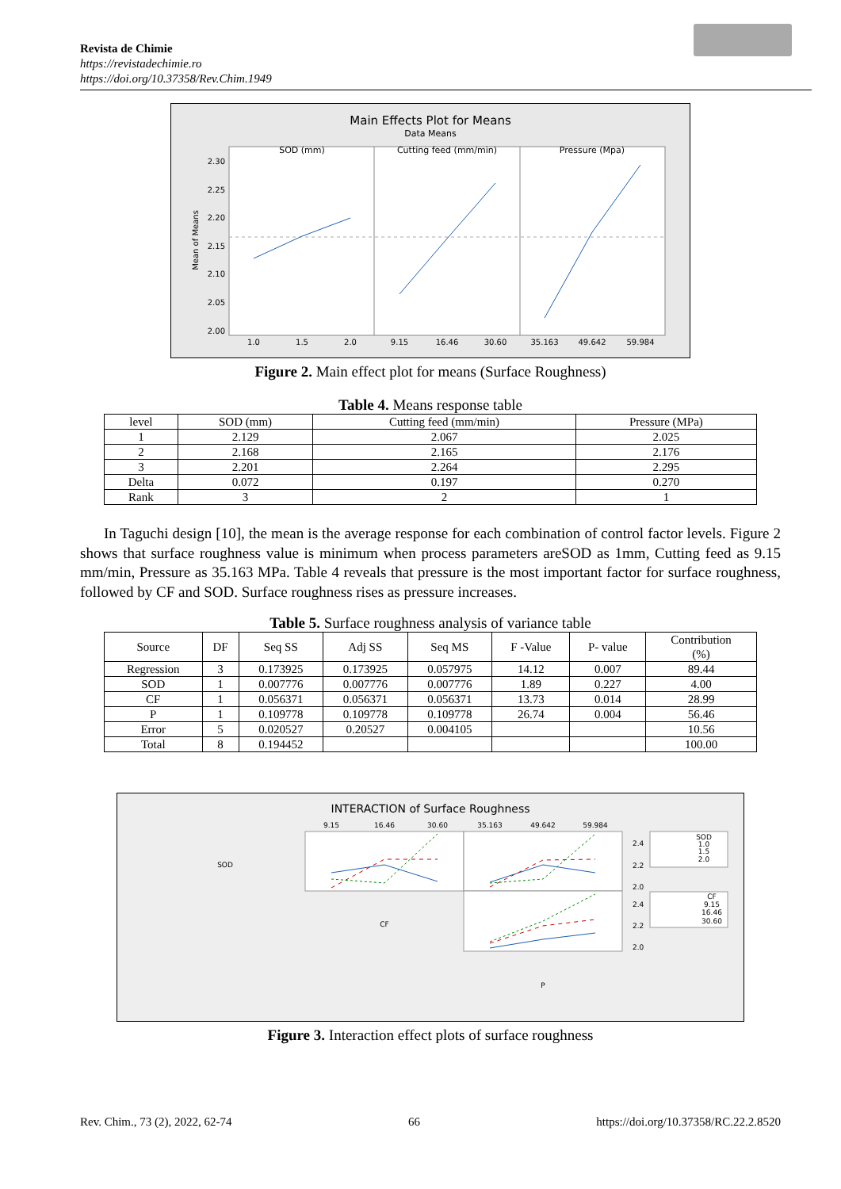Revista de Chimie
https://revistadechimie.ro
https://doi.org/10.37358/Rev.Chim.1949
Main Effects Plot for Means
Data Means
SOD (mm)
Cutting feed (mm/min)
Pressure (Mpa)
2.30
2.25
2.20
2.15
2.10
2.05
2.00
Mean of Means
1.0
1.5
2.0
9.15
16.46
30.60
35.163
49.642
59.984
Figure 2. Main effect plot for means (Surface Roughness)
Table 4. Means response table
| level | SOD (mm) | Cutting feed (mm/min) | Pressure (MPa) |
| 1 | 2.129 | 2.067 | 2.025 |
| 2 | 2.168 | 2.165 | 2.176 |
| 3 | 2.201 | 2.264 | 2.295 |
| Delta | 0.072 | 0.197 | 0.270 |
| Rank | 3 | 2 | 1 |
In Taguchi design [10], the mean is the average response for each combination of control factor levels. Figure 2 shows that surface roughness value is minimum when process parameters areSOD as 1mm, Cutting feed as 9.15 mm/min, Pressure as 35.163 MPa. Table 4 reveals that pressure is the most important factor for surface roughness, followed by CF and SOD. Surface roughness rises as pressure increases.
Table 5. Surface roughness analysis of variance table
| Source | DF | Seq SS | Adj SS | Seq MS | F -Value | P- value | Contribution (%) |
| Regression | 3 | 0.173925 | 0.173925 | 0.057975 | 14.12 | 0.007 | 89.44 |
| SOD | 1 | 0.007776 | 0.007776 | 0.007776 | 1.89 | 0.227 | 4.00 |
| CF | 1 | 0.056371 | 0.056371 | 0.056371 | 13.73 | 0.014 | 28.99 |
| P | 1 | 0.109778 | 0.109778 | 0.109778 | 26.74 | 0.004 | 56.46 |
| Error | 5 | 0.020527 | 0.20527 | 0.004105 | | | 10.56 |
| Total | 8 | 0.194452 | | | | | 100.00 |
INTERACTION of Surface Roughness
9.15
16.46
30.60
35.163
49.642
59.984
SOD
CF
P
2.4
2.2
2.0
2.4
2.2
2.0
SOD
1.0
1.5
2.0
CF
9.15
16.46
30.60
Figure 3. Interaction effect plots of surface roughness
Rev. Chim., 73 (2), 2022, 62-74 66 https://doi.org/10.37358/RC.22.2.8520